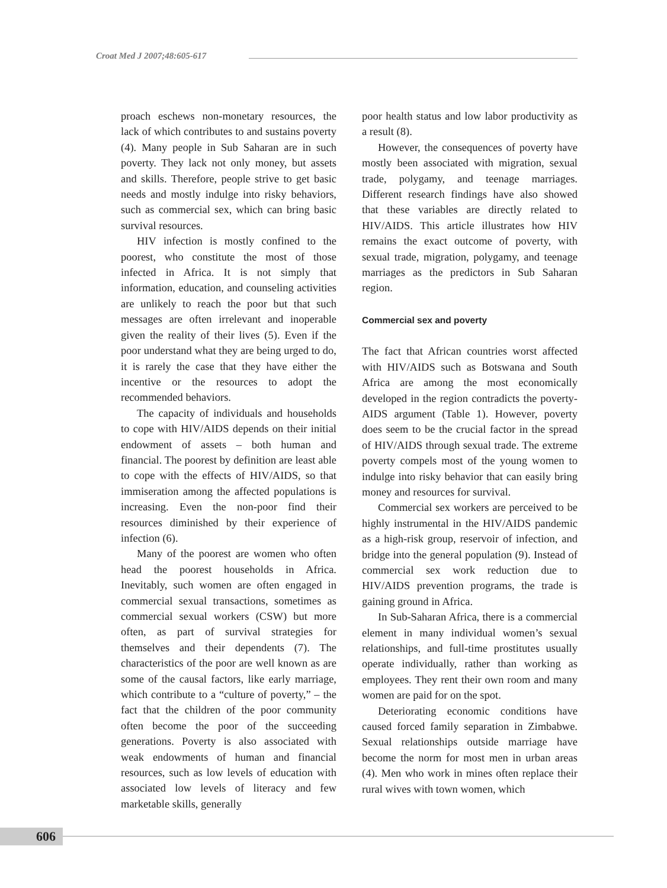Croat Med J 2007;48:605-617
proach eschews non-monetary resources, the lack of which contributes to and sustains poverty (4). Many people in Sub Saharan are in such poverty. They lack not only money, but assets and skills. Therefore, people strive to get basic needs and mostly indulge into risky behaviors, such as commercial sex, which can bring basic survival resources.
HIV infection is mostly confined to the poorest, who constitute the most of those infected in Africa. It is not simply that information, education, and counseling activities are unlikely to reach the poor but that such messages are often irrelevant and inoperable given the reality of their lives (5). Even if the poor understand what they are being urged to do, it is rarely the case that they have either the incentive or the resources to adopt the recommended behaviors.
The capacity of individuals and households to cope with HIV/AIDS depends on their initial endowment of assets – both human and financial. The poorest by definition are least able to cope with the effects of HIV/AIDS, so that immiseration among the affected populations is increasing. Even the non-poor find their resources diminished by their experience of infection (6).
Many of the poorest are women who often head the poorest households in Africa. Inevitably, such women are often engaged in commercial sexual transactions, sometimes as commercial sexual workers (CSW) but more often, as part of survival strategies for themselves and their dependents (7). The characteristics of the poor are well known as are some of the causal factors, like early marriage, which contribute to a “culture of poverty,” – the fact that the children of the poor community often become the poor of the succeeding generations. Poverty is also associated with weak endowments of human and financial resources, such as low levels of education with associated low levels of literacy and few marketable skills, generally
poor health status and low labor productivity as a result (8).
However, the consequences of poverty have mostly been associated with migration, sexual trade, polygamy, and teenage marriages. Different research findings have also showed that these variables are directly related to HIV/AIDS. This article illustrates how HIV remains the exact outcome of poverty, with sexual trade, migration, polygamy, and teenage marriages as the predictors in Sub Saharan region.
Commercial sex and poverty
The fact that African countries worst affected with HIV/AIDS such as Botswana and South Africa are among the most economically developed in the region contradicts the poverty-AIDS argument (Table 1). However, poverty does seem to be the crucial factor in the spread of HIV/AIDS through sexual trade. The extreme poverty compels most of the young women to indulge into risky behavior that can easily bring money and resources for survival.
Commercial sex workers are perceived to be highly instrumental in the HIV/AIDS pandemic as a high-risk group, reservoir of infection, and bridge into the general population (9). Instead of commercial sex work reduction due to HIV/AIDS prevention programs, the trade is gaining ground in Africa.
In Sub-Saharan Africa, there is a commercial element in many individual women’s sexual relationships, and full-time prostitutes usually operate individually, rather than working as employees. They rent their own room and many women are paid for on the spot.
Deteriorating economic conditions have caused forced family separation in Zimbabwe. Sexual relationships outside marriage have become the norm for most men in urban areas (4). Men who work in mines often replace their rural wives with town women, which
606